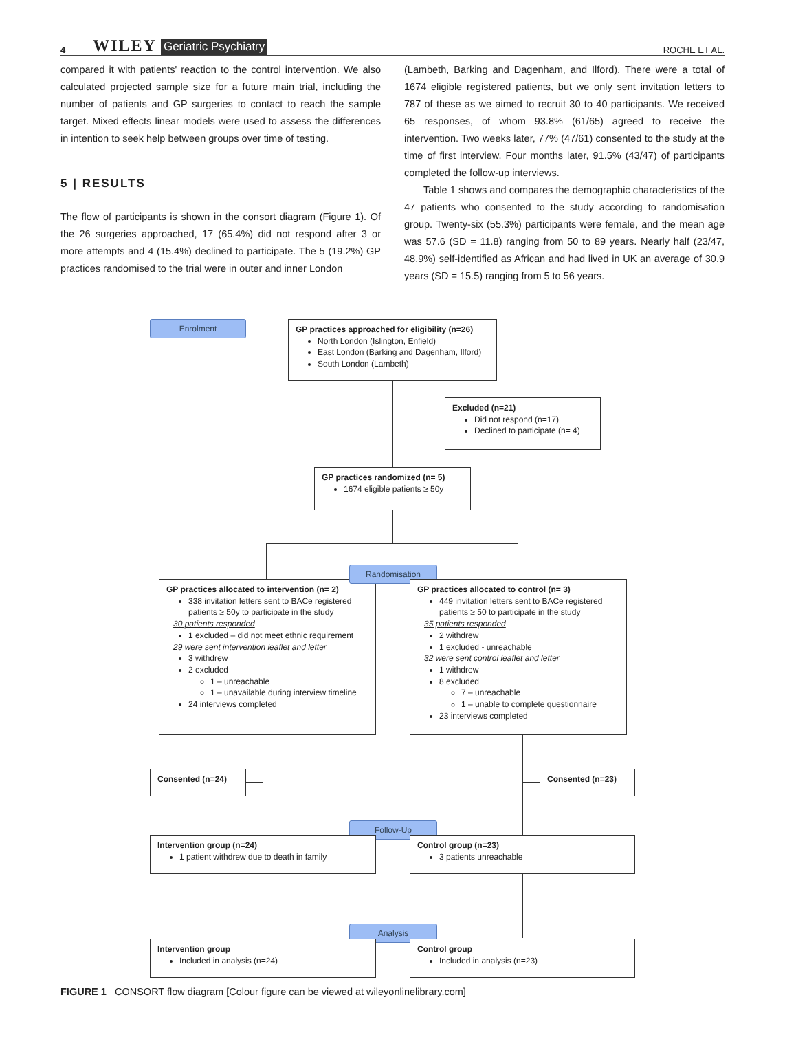4 WILEY Geriatric Psychiatry ROCHE ET AL.
compared it with patients' reaction to the control intervention. We also calculated projected sample size for a future main trial, including the number of patients and GP surgeries to contact to reach the sample target. Mixed effects linear models were used to assess the differences in intention to seek help between groups over time of testing.
5 | RESULTS
The flow of participants is shown in the consort diagram (Figure 1). Of the 26 surgeries approached, 17 (65.4%) did not respond after 3 or more attempts and 4 (15.4%) declined to participate. The 5 (19.2%) GP practices randomised to the trial were in outer and inner London
(Lambeth, Barking and Dagenham, and Ilford). There were a total of 1674 eligible registered patients, but we only sent invitation letters to 787 of these as we aimed to recruit 30 to 40 participants. We received 65 responses, of whom 93.8% (61/65) agreed to receive the intervention. Two weeks later, 77% (47/61) consented to the study at the time of first interview. Four months later, 91.5% (43/47) of participants completed the follow-up interviews.
Table 1 shows and compares the demographic characteristics of the 47 patients who consented to the study according to randomisation group. Twenty-six (55.3%) participants were female, and the mean age was 57.6 (SD = 11.8) ranging from 50 to 89 years. Nearly half (23/47, 48.9%) self-identified as African and had lived in UK an average of 30.9 years (SD = 15.5) ranging from 5 to 56 years.
Enrolment
GP practices approached for eligibility (n=26)
North London (Islington, Enfield)
East London (Barking and Dagenham, Ilford)
South London (Lambeth)
Excluded (n=21)
Did not respond (n=17)
Declined to participate (n= 4)
GP practices randomized (n= 5)
1674 eligible patients ≥ 50y
GP practices allocated to intervention (n= 2)
338 invitation letters sent to BACe registered patients ≥ 50y to participate in the study
30 patients responded
1 excluded – did not meet ethnic requirement
29 were sent intervention leaflet and letter
3 withdrew
2 excluded
1 – unreachable
1 – unavailable during interview timeline
24 interviews completed
Randomisation
GP practices allocated to control (n= 3)
449 invitation letters sent to BACe registered patients ≥ 50 to participate in the study
35 patients responded
2 withdrew
1 excluded - unreachable
32 were sent control leaflet and letter
1 withdrew
8 excluded
7 – unreachable
1 – unable to complete questionnaire
23 interviews completed
Consented (n=24) Consented (n=23)
Follow-Up
Intervention group (n=24)
1 patient withdrew due to death in family
Control group (n=23)
3 patients unreachable
Analysis
Intervention group
Included in analysis (n=24)
Control group
Included in analysis (n=23)
FIGURE 1 CONSORT flow diagram [Colour figure can be viewed at wileyonlinelibrary.com]